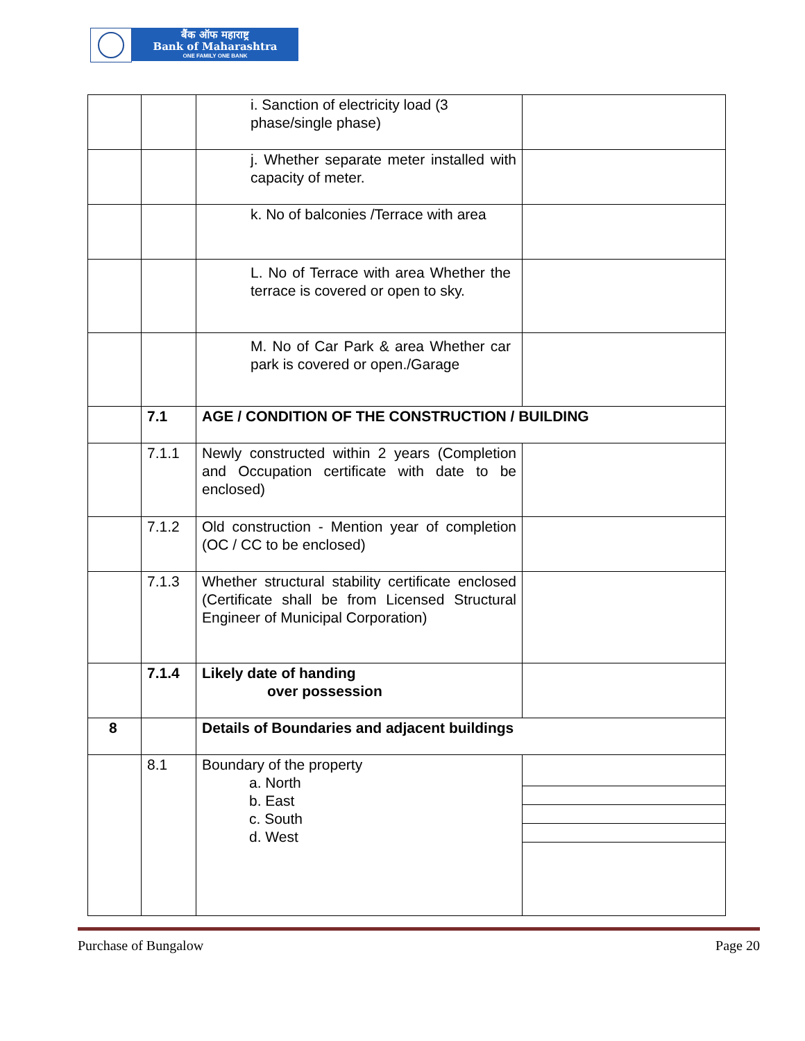बैंक ऑफ महाराष्ट्र
Bank of Maharashtra
ONE FAMILY ONE BANK
| | | i. Sanction of electricity load (3 phase/single phase) | |
| | | j. Whether separate meter installed with capacity of meter. | |
| | | k. No of balconies /Terrace with area | |
| | | L. No of Terrace with area Whether the terrace is covered or open to sky. | |
| | | M. No of Car Park & area Whether car park is covered or open./Garage | |
| | 7.1 | AGE / CONDITION OF THE CONSTRUCTION / BUILDING | |
| | 7.1.1 | Newly constructed within 2 years (Completion and Occupation certificate with date to be enclosed) | |
| | 7.1.2 | Old construction - Mention year of completion (OC / CC to be enclosed) | |
| | 7.1.3 | Whether structural stability certificate enclosed (Certificate shall be from Licensed Structural Engineer of Municipal Corporation) | |
| | 7.1.4 | Likely date of handing over possession | |
| 8 | | Details of Boundaries and adjacent buildings | |
| | 8.1 | Boundary of the property a. North b. East c. South d. West | |
Purchase of Bungalow Page 20